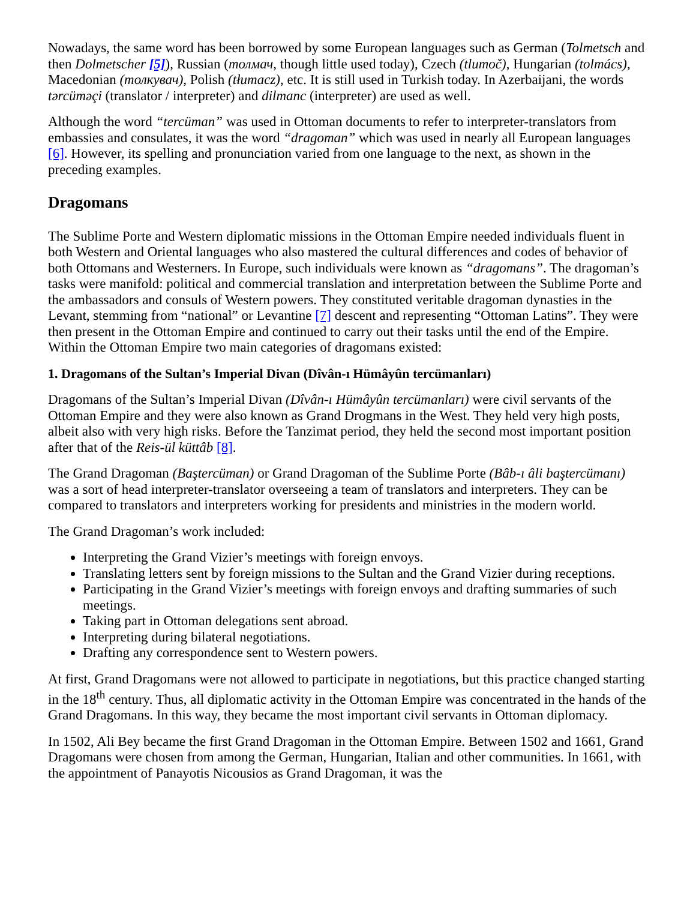Nowadays, the same word has been borrowed by some European languages such as German (Tolmetsch and then Dolmetscher [5]), Russian (толмач, though little used today), Czech (tlumoč), Hungarian (tolmács), Macedonian (толкувач), Polish (tłumacz), etc. It is still used in Turkish today. In Azerbaijani, the words tərcüməçi (translator / interpreter) and dilmanc (interpreter) are used as well.
Although the word “tercüman” was used in Ottoman documents to refer to interpreter-translators from embassies and consulates, it was the word “dragoman” which was used in nearly all European languages [6]. However, its spelling and pronunciation varied from one language to the next, as shown in the preceding examples.
Dragomans
The Sublime Porte and Western diplomatic missions in the Ottoman Empire needed individuals fluent in both Western and Oriental languages who also mastered the cultural differences and codes of behavior of both Ottomans and Westerners. In Europe, such individuals were known as “dragomans”. The dragoman’s tasks were manifold: political and commercial translation and interpretation between the Sublime Porte and the ambassadors and consuls of Western powers. They constituted veritable dragoman dynasties in the Levant, stemming from “national” or Levantine [7] descent and representing “Ottoman Latins”. They were then present in the Ottoman Empire and continued to carry out their tasks until the end of the Empire. Within the Ottoman Empire two main categories of dragomans existed:
1. Dragomans of the Sultan’s Imperial Divan (Dîvân-ı Hümâyûn tercümanları)
Dragomans of the Sultan’s Imperial Divan (Dîvân-ı Hümâyûn tercümanları) were civil servants of the Ottoman Empire and they were also known as Grand Drogmans in the West. They held very high posts, albeit also with very high risks. Before the Tanzimat period, they held the second most important position after that of the Reis-ül küttâb [8].
The Grand Dragoman (Baştercüman) or Grand Dragoman of the Sublime Porte (Bâb-ı âli baştercümanı) was a sort of head interpreter-translator overseeing a team of translators and interpreters. They can be compared to translators and interpreters working for presidents and ministries in the modern world.
The Grand Dragoman’s work included:
Interpreting the Grand Vizier’s meetings with foreign envoys.
Translating letters sent by foreign missions to the Sultan and the Grand Vizier during receptions.
Participating in the Grand Vizier’s meetings with foreign envoys and drafting summaries of such meetings.
Taking part in Ottoman delegations sent abroad.
Interpreting during bilateral negotiations.
Drafting any correspondence sent to Western powers.
At first, Grand Dragomans were not allowed to participate in negotiations, but this practice changed starting in the 18<sup>th</sup> century. Thus, all diplomatic activity in the Ottoman Empire was concentrated in the hands of the Grand Dragomans. In this way, they became the most important civil servants in Ottoman diplomacy.
In 1502, Ali Bey became the first Grand Dragoman in the Ottoman Empire. Between 1502 and 1661, Grand Dragomans were chosen from among the German, Hungarian, Italian and other communities. In 1661, with the appointment of Panayotis Nicousios as Grand Dragoman, it was the